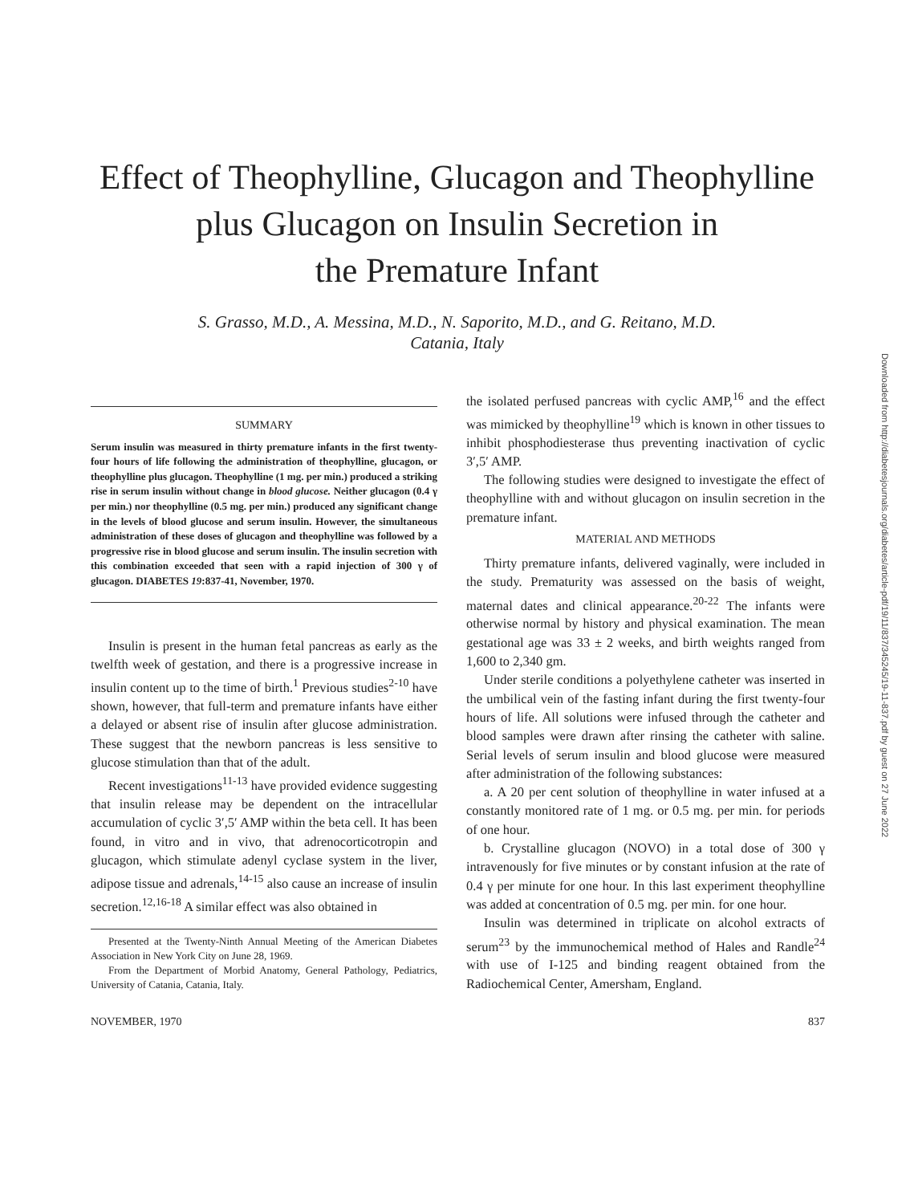Effect of Theophylline, Glucagon and Theophylline
plus Glucagon on Insulin Secretion in
the Premature Infant
S. Grasso, M.D., A. Messina, M.D., N. Saporito, M.D., and G. Reitano, M.D.
Catania, Italy
SUMMARY
Serum insulin was measured in thirty premature infants in the first twenty-four hours of life following the administration of theophylline, glucagon, or theophylline plus glucagon. Theophylline (1 mg. per min.) produced a striking rise in serum insulin without change in blood glucose. Neither glucagon (0.4 γ per min.) nor theophylline (0.5 mg. per min.) produced any significant change in the levels of blood glucose and serum insulin. However, the simultaneous administration of these doses of glucagon and theophylline was followed by a progressive rise in blood glucose and serum insulin. The insulin secretion with this combination exceeded that seen with a rapid injection of 300 γ of glucagon. DIABETES 19:837-41, November, 1970.
Insulin is present in the human fetal pancreas as early as the twelfth week of gestation, and there is a progressive increase in insulin content up to the time of birth.<sup>1</sup> Previous studies<sup>2-10</sup> have shown, however, that full-term and premature infants have either a delayed or absent rise of insulin after glucose administration. These suggest that the newborn pancreas is less sensitive to glucose stimulation than that of the adult.
Recent investigations<sup>11-13</sup> have provided evidence suggesting that insulin release may be dependent on the intracellular accumulation of cyclic 3′,5′ AMP within the beta cell. It has been found, in vitro and in vivo, that adrenocorticotropin and glucagon, which stimulate adenyl cyclase system in the liver, adipose tissue and adrenals,<sup>14-15</sup> also cause an increase of insulin secretion.<sup>12,16-18</sup> A similar effect was also obtained in
Presented at the Twenty-Ninth Annual Meeting of the American Diabetes Association in New York City on June 28, 1969.
From the Department of Morbid Anatomy, General Pathology, Pediatrics, University of Catania, Catania, Italy.
the isolated perfused pancreas with cyclic AMP,<sup>16</sup> and the effect was mimicked by theophylline<sup>19</sup> which is known in other tissues to inhibit phosphodiesterase thus preventing inactivation of cyclic 3′,5′ AMP.
The following studies were designed to investigate the effect of theophylline with and without glucagon on insulin secretion in the premature infant.
MATERIAL AND METHODS
Thirty premature infants, delivered vaginally, were included in the study. Prematurity was assessed on the basis of weight, maternal dates and clinical appearance.<sup>20-22</sup> The infants were otherwise normal by history and physical examination. The mean gestational age was 33 ± 2 weeks, and birth weights ranged from 1,600 to 2,340 gm.
Under sterile conditions a polyethylene catheter was inserted in the umbilical vein of the fasting infant during the first twenty-four hours of life. All solutions were infused through the catheter and blood samples were drawn after rinsing the catheter with saline. Serial levels of serum insulin and blood glucose were measured after administration of the following substances:
a. A 20 per cent solution of theophylline in water infused at a constantly monitored rate of 1 mg. or 0.5 mg. per min. for periods of one hour.
b. Crystalline glucagon (NOVO) in a total dose of 300 γ intravenously for five minutes or by constant infusion at the rate of 0.4 γ per minute for one hour. In this last experiment theophylline was added at concentration of 0.5 mg. per min. for one hour.
Insulin was determined in triplicate on alcohol extracts of serum<sup>23</sup> by the immunochemical method of Hales and Randle<sup>24</sup> with use of I-125 and binding reagent obtained from the Radiochemical Center, Amersham, England.
NOVEMBER, 1970 837
Downloaded from http://diabetesjournals.org/diabetes/article-pdf/19/11/837/345245/19-11-837.pdf by guest on 27 June 2022